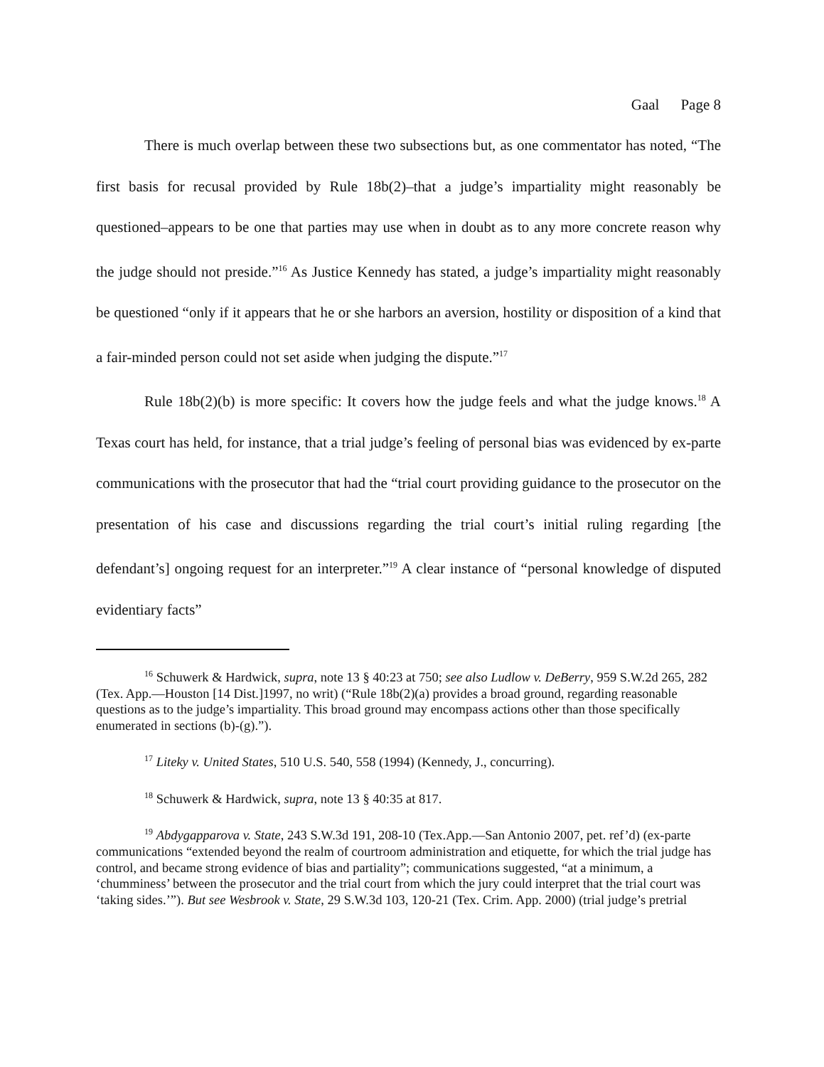Gaal Page 8
There is much overlap between these two subsections but, as one commentator has noted, “The first basis for recusal provided by Rule 18b(2)–that a judge’s impartiality might reasonably be questioned–appears to be one that parties may use when in doubt as to any more concrete reason why the judge should not preside.”<sup>16</sup> As Justice Kennedy has stated, a judge’s impartiality might reasonably be questioned “only if it appears that he or she harbors an aversion, hostility or disposition of a kind that a fair-minded person could not set aside when judging the dispute.”<sup>17</sup>
Rule 18b(2)(b) is more specific: It covers how the judge feels and what the judge knows.<sup>18</sup> A Texas court has held, for instance, that a trial judge’s feeling of personal bias was evidenced by ex-parte communications with the prosecutor that had the “trial court providing guidance to the prosecutor on the presentation of his case and discussions regarding the trial court’s initial ruling regarding [the defendant’s] ongoing request for an interpreter.”<sup>19</sup> A clear instance of “personal knowledge of disputed evidentiary facts”
<sup>16</sup> Schuwerk & Hardwick, supra, note 13 § 40:23 at 750; see also Ludlow v. DeBerry, 959 S.W.2d 265, 282 (Tex. App.—Houston [14 Dist.]1997, no writ) (“Rule 18b(2)(a) provides a broad ground, regarding reasonable questions as to the judge’s impartiality. This broad ground may encompass actions other than those specifically enumerated in sections (b)-(g).”).
<sup>17</sup> Liteky v. United States, 510 U.S. 540, 558 (1994) (Kennedy, J., concurring).
<sup>18</sup> Schuwerk & Hardwick, supra, note 13 § 40:35 at 817.
<sup>19</sup> Abdygapparova v. State, 243 S.W.3d 191, 208-10 (Tex.App.—San Antonio 2007, pet. ref’d) (ex-parte communications “extended beyond the realm of courtroom administration and etiquette, for which the trial judge has control, and became strong evidence of bias and partiality”; communications suggested, “at a minimum, a ‘chumminess’ between the prosecutor and the trial court from which the jury could interpret that the trial court was ‘taking sides.’”). But see Wesbrook v. State, 29 S.W.3d 103, 120-21 (Tex. Crim. App. 2000) (trial judge’s pretrial